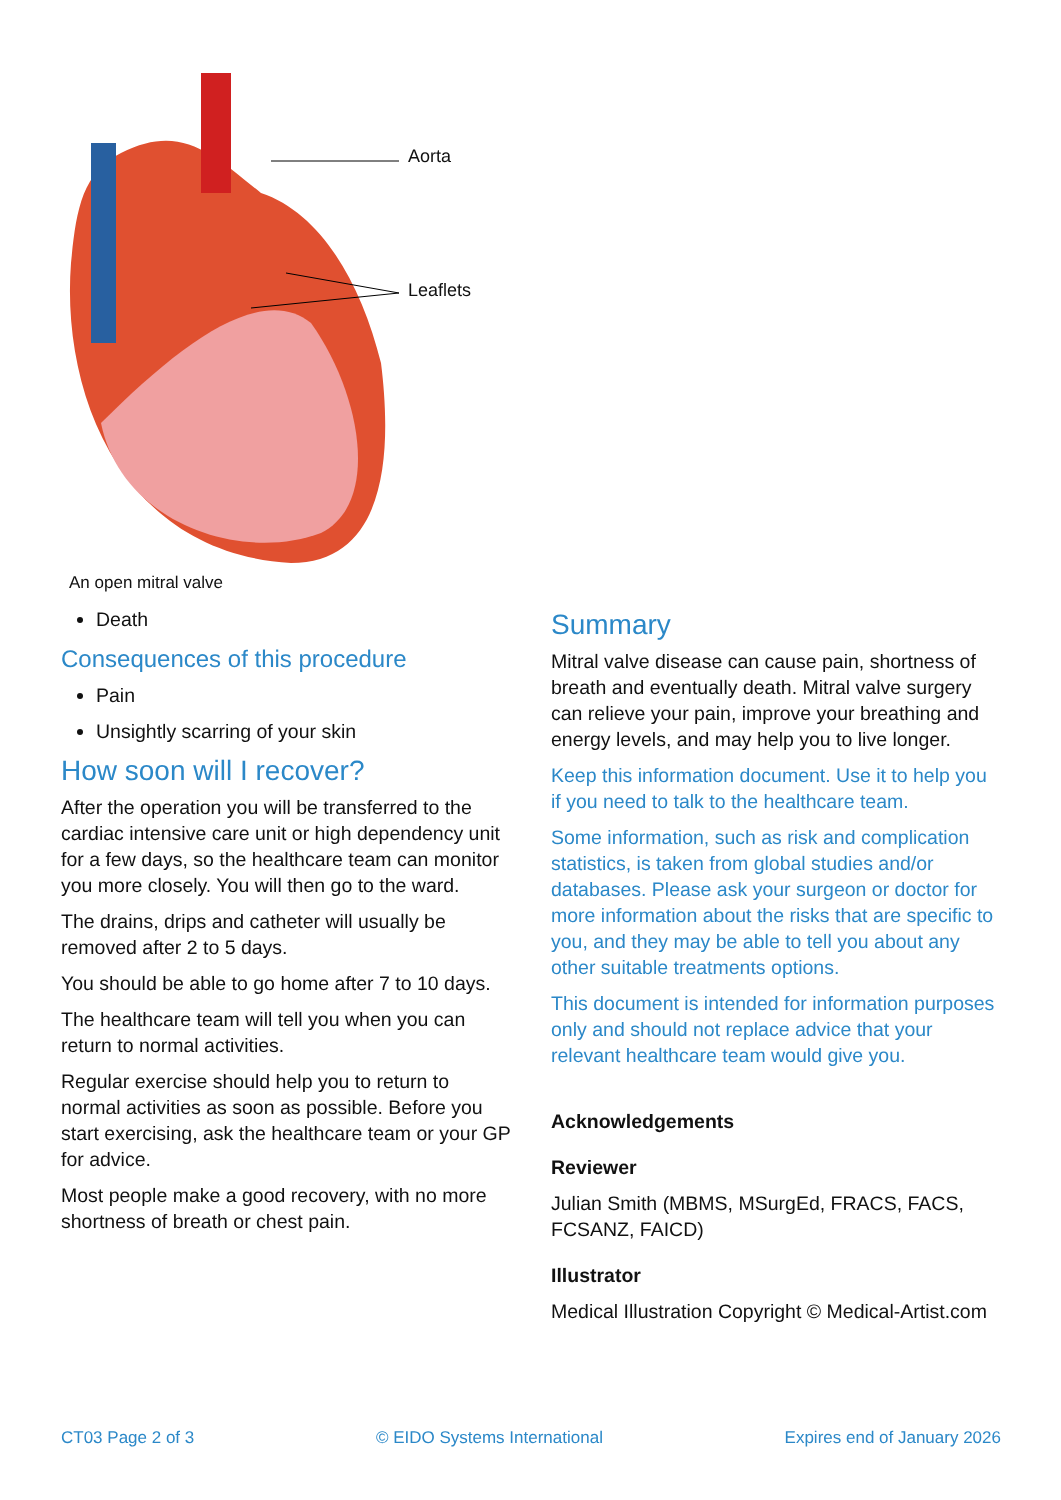Aorta
Leaflets
An open mitral valve
Death
Consequences of this procedure
Pain
Unsightly scarring of your skin
How soon will I recover?
After the operation you will be transferred to the cardiac intensive care unit or high dependency unit for a few days, so the healthcare team can monitor you more closely. You will then go to the ward.
The drains, drips and catheter will usually be removed after 2 to 5 days.
You should be able to go home after 7 to 10 days.
The healthcare team will tell you when you can return to normal activities.
Regular exercise should help you to return to normal activities as soon as possible. Before you start exercising, ask the healthcare team or your GP for advice.
Most people make a good recovery, with no more shortness of breath or chest pain.
Summary
Mitral valve disease can cause pain, shortness of breath and eventually death. Mitral valve surgery can relieve your pain, improve your breathing and energy levels, and may help you to live longer.
Keep this information document. Use it to help you if you need to talk to the healthcare team.
Some information, such as risk and complication statistics, is taken from global studies and/or databases. Please ask your surgeon or doctor for more information about the risks that are specific to you, and they may be able to tell you about any other suitable treatments options.
This document is intended for information purposes only and should not replace advice that your relevant healthcare team would give you.
Acknowledgements
Reviewer
Julian Smith (MBMS, MSurgEd, FRACS, FACS, FCSANZ, FAICD)
Illustrator
Medical Illustration Copyright © Medical-Artist.com
CT03 Page 2 of 3 © EIDO Systems International Expires end of January 2026